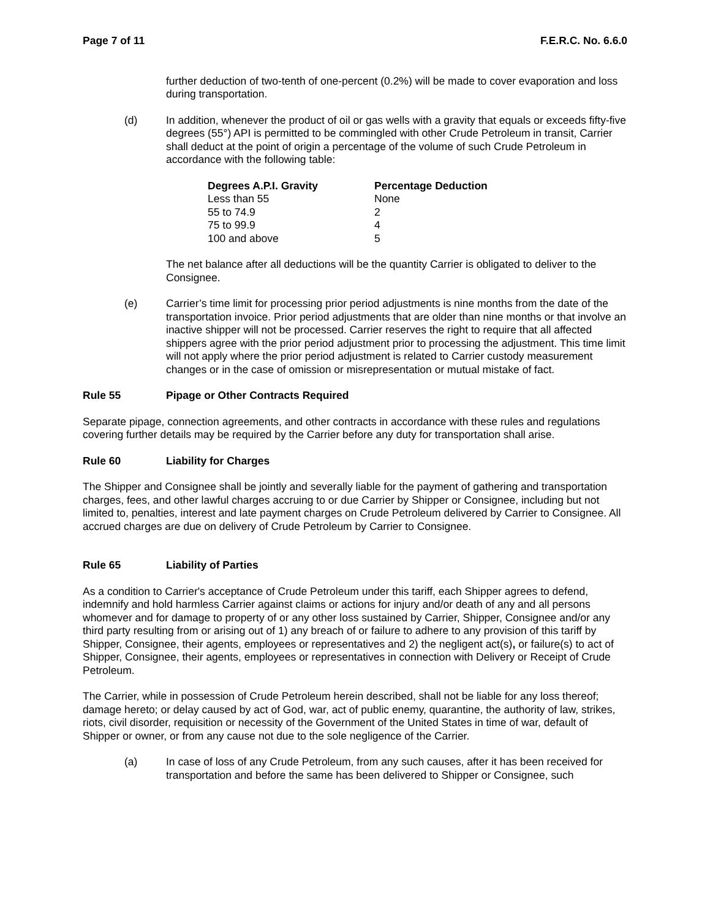Page 7 of 11 F.E.R.C. No. 6.6.0
further deduction of two-tenth of one-percent (0.2%) will be made to cover evaporation and loss during transportation.
(d) In addition, whenever the product of oil or gas wells with a gravity that equals or exceeds fifty-five degrees (55°) API is permitted to be commingled with other Crude Petroleum in transit, Carrier shall deduct at the point of origin a percentage of the volume of such Crude Petroleum in accordance with the following table:
| Degrees A.P.I. Gravity | Percentage Deduction |
| --- | --- |
| Less than 55 | None |
| 55 to 74.9 | 2 |
| 75 to 99.9 | 4 |
| 100 and above | 5 |
The net balance after all deductions will be the quantity Carrier is obligated to deliver to the Consignee.
(e) Carrier’s time limit for processing prior period adjustments is nine months from the date of the transportation invoice. Prior period adjustments that are older than nine months or that involve an inactive shipper will not be processed. Carrier reserves the right to require that all affected shippers agree with the prior period adjustment prior to processing the adjustment. This time limit will not apply where the prior period adjustment is related to Carrier custody measurement changes or in the case of omission or misrepresentation or mutual mistake of fact.
Rule 55 Pipage or Other Contracts Required
Separate pipage, connection agreements, and other contracts in accordance with these rules and regulations covering further details may be required by the Carrier before any duty for transportation shall arise.
Rule 60 Liability for Charges
The Shipper and Consignee shall be jointly and severally liable for the payment of gathering and transportation charges, fees, and other lawful charges accruing to or due Carrier by Shipper or Consignee, including but not limited to, penalties, interest and late payment charges on Crude Petroleum delivered by Carrier to Consignee. All accrued charges are due on delivery of Crude Petroleum by Carrier to Consignee.
Rule 65 Liability of Parties
As a condition to Carrier's acceptance of Crude Petroleum under this tariff, each Shipper agrees to defend, indemnify and hold harmless Carrier against claims or actions for injury and/or death of any and all persons whomever and for damage to property of or any other loss sustained by Carrier, Shipper, Consignee and/or any third party resulting from or arising out of 1) any breach of or failure to adhere to any provision of this tariff by Shipper, Consignee, their agents, employees or representatives and 2) the negligent act(s), or failure(s) to act of Shipper, Consignee, their agents, employees or representatives in connection with Delivery or Receipt of Crude Petroleum.
The Carrier, while in possession of Crude Petroleum herein described, shall not be liable for any loss thereof; damage hereto; or delay caused by act of God, war, act of public enemy, quarantine, the authority of law, strikes, riots, civil disorder, requisition or necessity of the Government of the United States in time of war, default of Shipper or owner, or from any cause not due to the sole negligence of the Carrier.
(a) In case of loss of any Crude Petroleum, from any such causes, after it has been received for transportation and before the same has been delivered to Shipper or Consignee, such